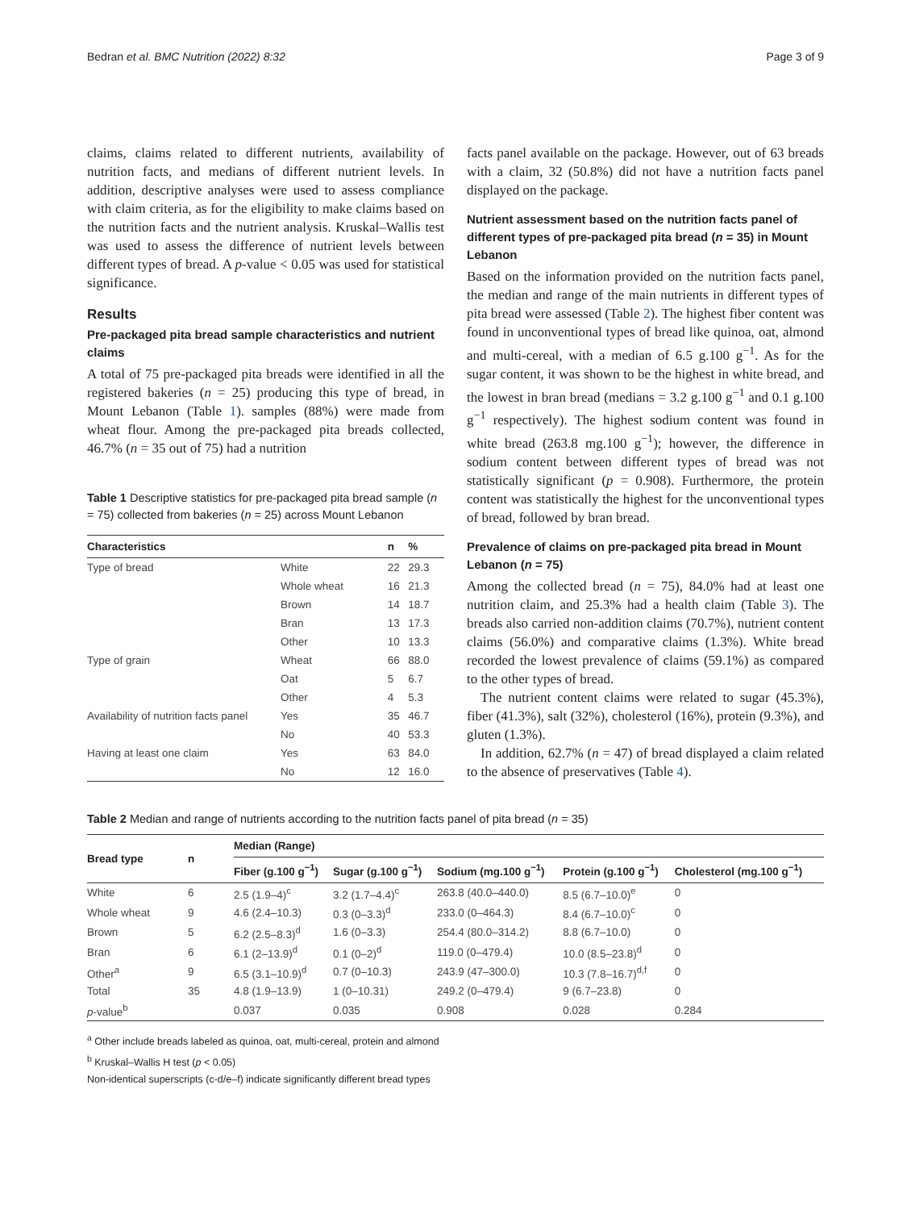Bedran et al. BMC Nutrition (2022) 8:32 Page 3 of 9
claims, claims related to different nutrients, availability of nutrition facts, and medians of different nutrient levels. In addition, descriptive analyses were used to assess compliance with claim criteria, as for the eligibility to make claims based on the nutrition facts and the nutrient analysis. Kruskal–Wallis test was used to assess the difference of nutrient levels between different types of bread. A p-value < 0.05 was used for statistical significance.
Results
Pre-packaged pita bread sample characteristics and nutrient claims
A total of 75 pre-packaged pita breads were identified in all the registered bakeries (n = 25) producing this type of bread, in Mount Lebanon (Table 1). samples (88%) were made from wheat flour. Among the pre-packaged pita breads collected, 46.7% (n = 35 out of 75) had a nutrition
Table 1 Descriptive statistics for pre-packaged pita bread sample (n = 75) collected from bakeries (n = 25) across Mount Lebanon
| Characteristics | | n | % |
| --- | --- | --- | --- |
| Type of bread | White | 22 | 29.3 |
| | Whole wheat | 16 | 21.3 |
| | Brown | 14 | 18.7 |
| | Bran | 13 | 17.3 |
| | Other | 10 | 13.3 |
| Type of grain | Wheat | 66 | 88.0 |
| | Oat | 5 | 6.7 |
| | Other | 4 | 5.3 |
| Availability of nutrition facts panel | Yes | 35 | 46.7 |
| | No | 40 | 53.3 |
| Having at least one claim | Yes | 63 | 84.0 |
| | No | 12 | 16.0 |
facts panel available on the package. However, out of 63 breads with a claim, 32 (50.8%) did not have a nutrition facts panel displayed on the package.
Nutrient assessment based on the nutrition facts panel of different types of pre-packaged pita bread (n = 35) in Mount Lebanon
Based on the information provided on the nutrition facts panel, the median and range of the main nutrients in different types of pita bread were assessed (Table 2). The highest fiber content was found in unconventional types of bread like quinoa, oat, almond and multi-cereal, with a median of 6.5 g.100 g<sup>−1</sup>. As for the sugar content, it was shown to be the highest in white bread, and the lowest in bran bread (medians = 3.2 g.100 g<sup>−1</sup> and 0.1 g.100 g<sup>−1</sup> respectively). The highest sodium content was found in white bread (263.8 mg.100 g<sup>−1</sup>); however, the difference in sodium content between different types of bread was not statistically significant (p = 0.908). Furthermore, the protein content was statistically the highest for the unconventional types of bread, followed by bran bread.
Prevalence of claims on pre-packaged pita bread in Mount Lebanon (n = 75)
Among the collected bread (n = 75), 84.0% had at least one nutrition claim, and 25.3% had a health claim (Table 3). The breads also carried non-addition claims (70.7%), nutrient content claims (56.0%) and comparative claims (1.3%). White bread recorded the lowest prevalence of claims (59.1%) as compared to the other types of bread.
The nutrient content claims were related to sugar (45.3%), fiber (41.3%), salt (32%), cholesterol (16%), protein (9.3%), and gluten (1.3%).
In addition, 62.7% (n = 47) of bread displayed a claim related to the absence of preservatives (Table 4).
Table 2 Median and range of nutrients according to the nutrition facts panel of pita bread (n = 35)
| Bread type | n | Median (Range) | | | | |
| --- | --- | --- | --- | --- | --- | --- |
| | | Fiber (g.100 g<sup>−1</sup>) | Sugar (g.100 g<sup>−1</sup>) | Sodium (mg.100 g<sup>−1</sup>) | Protein (g.100 g<sup>−1</sup>) | Cholesterol (mg.100 g<sup>−1</sup>) |
| White | 6 | 2.5 (1.9–4)<sup>c</sup> | 3.2 (1.7–4.4)<sup>c</sup> | 263.8 (40.0–440.0) | 8.5 (6.7–10.0)<sup>e</sup> | 0 |
| Whole wheat | 9 | 4.6 (2.4–10.3) | 0.3 (0–3.3)<sup>d</sup> | 233.0 (0–464.3) | 8.4 (6.7–10.0)<sup>c</sup> | 0 |
| Brown | 5 | 6.2 (2.5–8.3)<sup>d</sup> | 1.6 (0–3.3) | 254.4 (80.0–314.2) | 8.8 (6.7–10.0) | 0 |
| Bran | 6 | 6.1 (2–13.9)<sup>d</sup> | 0.1 (0–2)<sup>d</sup> | 119.0 (0–479.4) | 10.0 (8.5–23.8)<sup>d</sup> | 0 |
| Other<sup>a</sup> | 9 | 6.5 (3.1–10.9)<sup>d</sup> | 0.7 (0–10.3) | 243.9 (47–300.0) | 10.3 (7.8–16.7)<sup>d,f</sup> | 0 |
| Total | 35 | 4.8 (1.9–13.9) | 1 (0–10.31) | 249.2 (0–479.4) | 9 (6.7–23.8) | 0 |
| p -value<sup>b</sup> | | 0.037 | 0.035 | 0.908 | 0.028 | 0.284 |
<sup>a</sup> Other include breads labeled as quinoa, oat, multi-cereal, protein and almond
<sup>b</sup> Kruskal–Wallis H test (p < 0.05)
Non-identical superscripts (c-d/e–f) indicate significantly different bread types